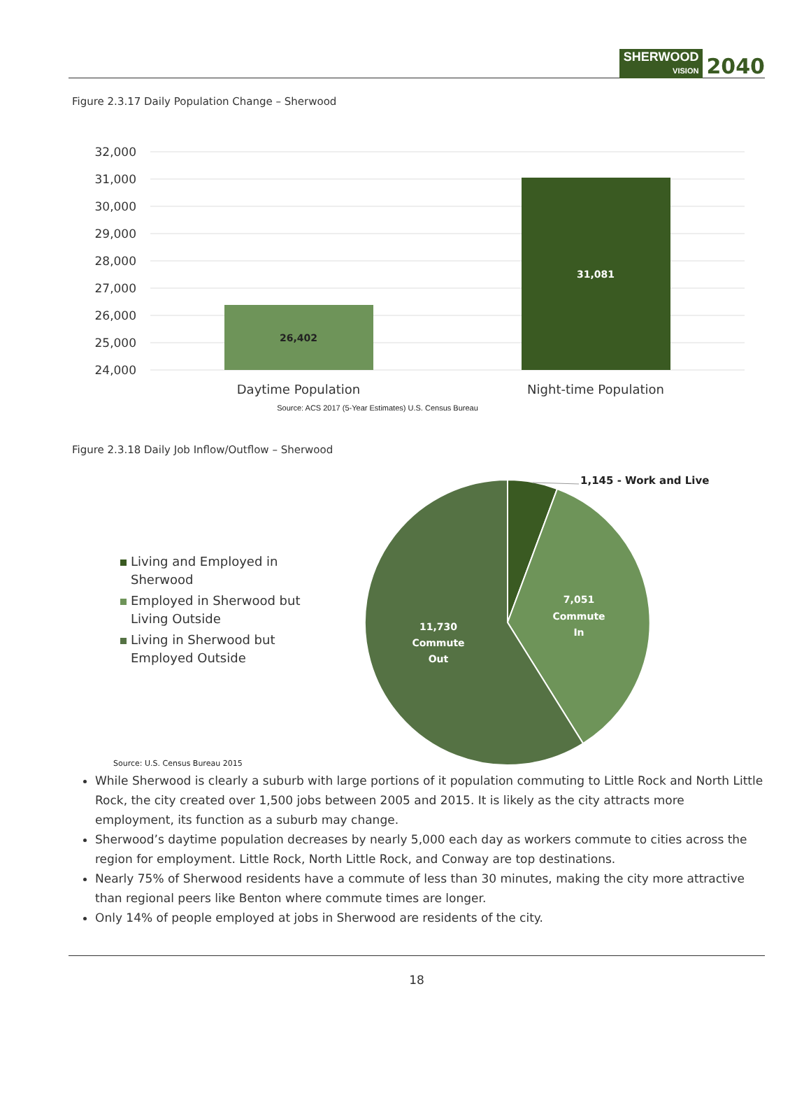SHERWOOD
VISION 2040
Figure 2.3.17 Daily Population Change – Sherwood
32,000
31,000
30,000
29,000
28,000
27,000
26,000
25,000
24,000
26,402
31,081
Daytime Population
Night-time Population
Source: ACS 2017 (5-Year Estimates) U.S. Census Bureau
Figure 2.3.18 Daily Job Inflow/Outflow – Sherwood
1,145 - Work and Live
7,051
Commute
In
11,730
Commute
Out
Living and Employed in
Sherwood
Employed in Sherwood but
Living Outside
Living in Sherwood but
Employed Outside
Source: U.S. Census Bureau 2015
While Sherwood is clearly a suburb with large portions of it population commuting to Little Rock and North Little Rock, the city created over 1,500 jobs between 2005 and 2015. It is likely as the city attracts more employment, its function as a suburb may change.
Sherwood’s daytime population decreases by nearly 5,000 each day as workers commute to cities across the region for employment. Little Rock, North Little Rock, and Conway are top destinations.
Nearly 75% of Sherwood residents have a commute of less than 30 minutes, making the city more attractive than regional peers like Benton where commute times are longer.
Only 14% of people employed at jobs in Sherwood are residents of the city.
18